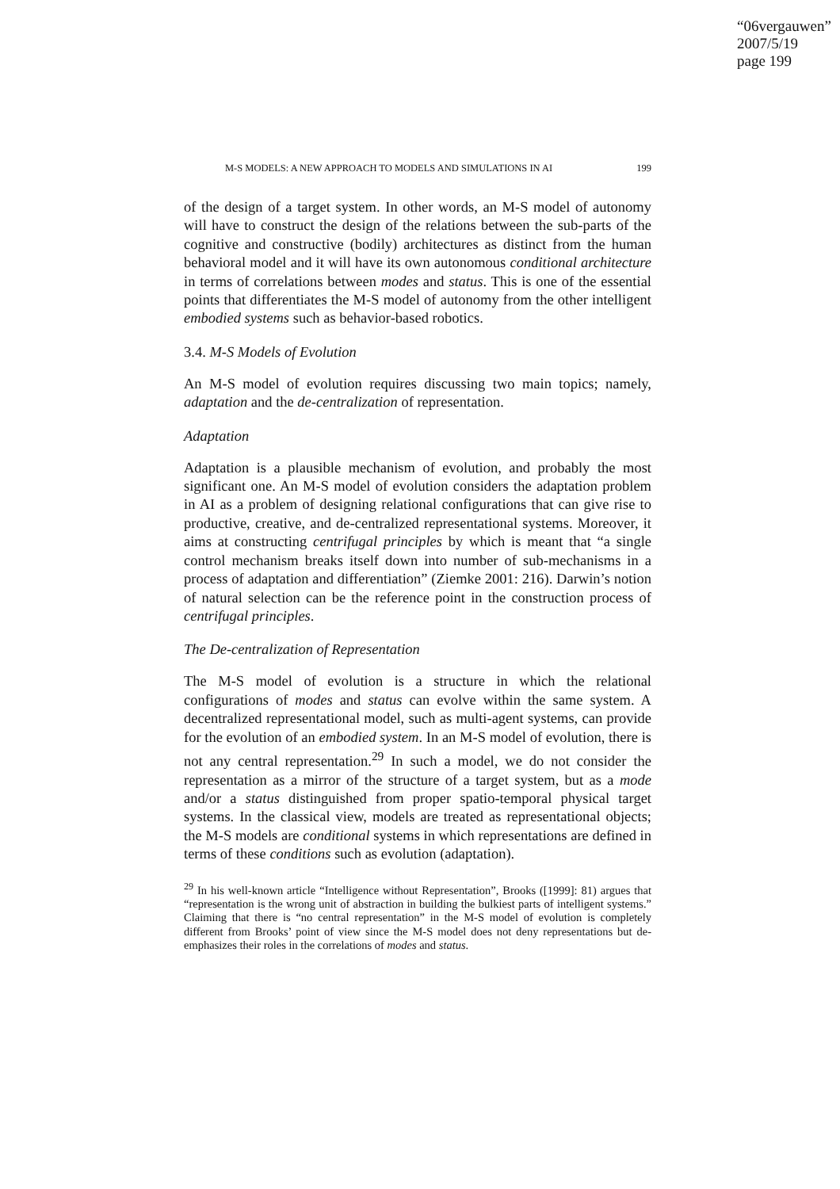“06vergauwen”
2007/5/19
page 199
M-S MODELS: A NEW APPROACH TO MODELS AND SIMULATIONS IN AI 199
of the design of a target system. In other words, an M-S model of autonomy will have to construct the design of the relations between the sub-parts of the cognitive and constructive (bodily) architectures as distinct from the human behavioral model and it will have its own autonomous conditional architecture in terms of correlations between modes and status. This is one of the essential points that differentiates the M-S model of autonomy from the other intelligent embodied systems such as behavior-based robotics.
3.4. M-S Models of Evolution
An M-S model of evolution requires discussing two main topics; namely, adaptation and the de-centralization of representation.
Adaptation
Adaptation is a plausible mechanism of evolution, and probably the most significant one. An M-S model of evolution considers the adaptation problem in AI as a problem of designing relational configurations that can give rise to productive, creative, and de-centralized representational systems. Moreover, it aims at constructing centrifugal principles by which is meant that “a single control mechanism breaks itself down into number of sub-mechanisms in a process of adaptation and differentiation” (Ziemke 2001: 216). Darwin’s notion of natural selection can be the reference point in the construction process of centrifugal principles.
The De-centralization of Representation
The M-S model of evolution is a structure in which the relational configurations of modes and status can evolve within the same system. A decentralized representational model, such as multi-agent systems, can provide for the evolution of an embodied system. In an M-S model of evolution, there is not any central representation.<sup>29</sup> In such a model, we do not consider the representation as a mirror of the structure of a target system, but as a mode and/or a status distinguished from proper spatio-temporal physical target systems. In the classical view, models are treated as representational objects; the M-S models are conditional systems in which representations are defined in terms of these conditions such as evolution (adaptation).
<sup>29</sup> In his well-known article “Intelligence without Representation”, Brooks ([1999]: 81) argues that “representation is the wrong unit of abstraction in building the bulkiest parts of intelligent systems.” Claiming that there is “no central representation” in the M-S model of evolution is completely different from Brooks’ point of view since the M-S model does not deny representations but de-emphasizes their roles in the correlations of modes and status.